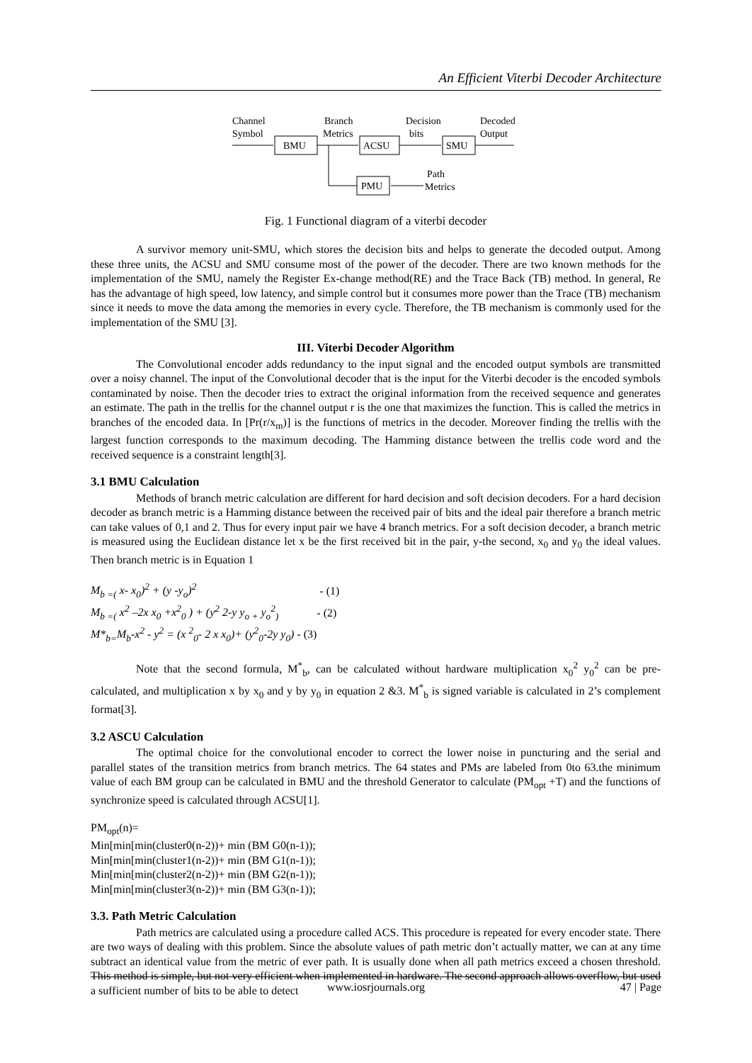An Efficient Viterbi Decoder Architecture
Channel
Symbol
Branch
Metrics
Decision
bits
Decoded
Output
BMU
ACSU
SMU
PMU
Path
Metrics
Fig. 1 Functional diagram of a viterbi decoder
A survivor memory unit-SMU, which stores the decision bits and helps to generate the decoded output. Among these three units, the ACSU and SMU consume most of the power of the decoder. There are two known methods for the implementation of the SMU, namely the Register Ex-change method(RE) and the Trace Back (TB) method. In general, Re has the advantage of high speed, low latency, and simple control but it consumes more power than the Trace (TB) mechanism since it needs to move the data among the memories in every cycle. Therefore, the TB mechanism is commonly used for the implementation of the SMU [3].
III. Viterbi Decoder Algorithm
The Convolutional encoder adds redundancy to the input signal and the encoded output symbols are transmitted over a noisy channel. The input of the Convolutional decoder that is the input for the Viterbi decoder is the encoded symbols contaminated by noise. Then the decoder tries to extract the original information from the received sequence and generates an estimate. The path in the trellis for the channel output r is the one that maximizes the function. This is called the metrics in branches of the encoded data. In [Pr(r/x<sub>m</sub>)] is the functions of metrics in the decoder. Moreover finding the trellis with the largest function corresponds to the maximum decoding. The Hamming distance between the trellis code word and the received sequence is a constraint length[3].
3.1 BMU Calculation
Methods of branch metric calculation are different for hard decision and soft decision decoders. For a hard decision decoder as branch metric is a Hamming distance between the received pair of bits and the ideal pair therefore a branch metric can take values of 0,1 and 2. Thus for every input pair we have 4 branch metrics. For a soft decision decoder, a branch metric is measured using the Euclidean distance let x be the first received bit in the pair, y-the second, x<sub>0</sub> and y<sub>0</sub> the ideal values. Then branch metric is in Equation 1
M<sub>b =(</sub> x- x<sub>0</sub>)<sup>2</sup> + (y -y<sub>o</sub>)<sup>2</sup> - (1)
M<sub>b =(</sub> x<sup>2</sup> –2x x<sub>0</sub> +x<sup>2</sup><sub>0</sub> ) + (y<sup>2</sup> 2-y y<sub>o +</sub> y<sub>o</sub><sup>2</sup><sub>)</sub> - (2)
M*<sub>b=</sub>M<sub>b</sub>-x<sup>2</sup> - y<sup>2</sup> = (x <sup>2</sup><sub>0</sub>- 2 x x<sub>0</sub>)+ (y<sup>2</sup><sub>0</sub>-2y y<sub>0</sub>) - (3)
Note that the second formula, M<sup>*</sup><sub>b</sub>, can be calculated without hardware multiplication x<sub>0</sub><sup>2</sup> y<sub>0</sub><sup>2</sup> can be pre-calculated, and multiplication x by x<sub>0</sub> and y by y<sub>0</sub> in equation 2 &3. M<sup>*</sup><sub>b</sub> is signed variable is calculated in 2’s complement format[3].
3.2 ASCU Calculation
The optimal choice for the convolutional encoder to correct the lower noise in puncturing and the serial and parallel states of the transition metrics from branch metrics. The 64 states and PMs are labeled from 0to 63.the minimum value of each BM group can be calculated in BMU and the threshold Generator to calculate (PM<sub>opt</sub> +T) and the functions of synchronize speed is calculated through ACSU[1].
PM<sub>opt</sub>(n)=
Min[min[min(cluster0(n-2))+ min (BM G0(n-1));
Min[min[min(cluster1(n-2))+ min (BM G1(n-1));
Min[min[min(cluster2(n-2))+ min (BM G2(n-1));
Min[min[min(cluster3(n-2))+ min (BM G3(n-1));
3.3. Path Metric Calculation
Path metrics are calculated using a procedure called ACS. This procedure is repeated for every encoder state. There are two ways of dealing with this problem. Since the absolute values of path metric don’t actually matter, we can at any time subtract an identical value from the metric of ever path. It is usually done when all path metrics exceed a chosen threshold. This method is simple, but not very efficient when implemented in hardware. The second approach allows overflow, but used a sufficient number of bits to be able to detect
www.iosrjournals.org 47 | Page